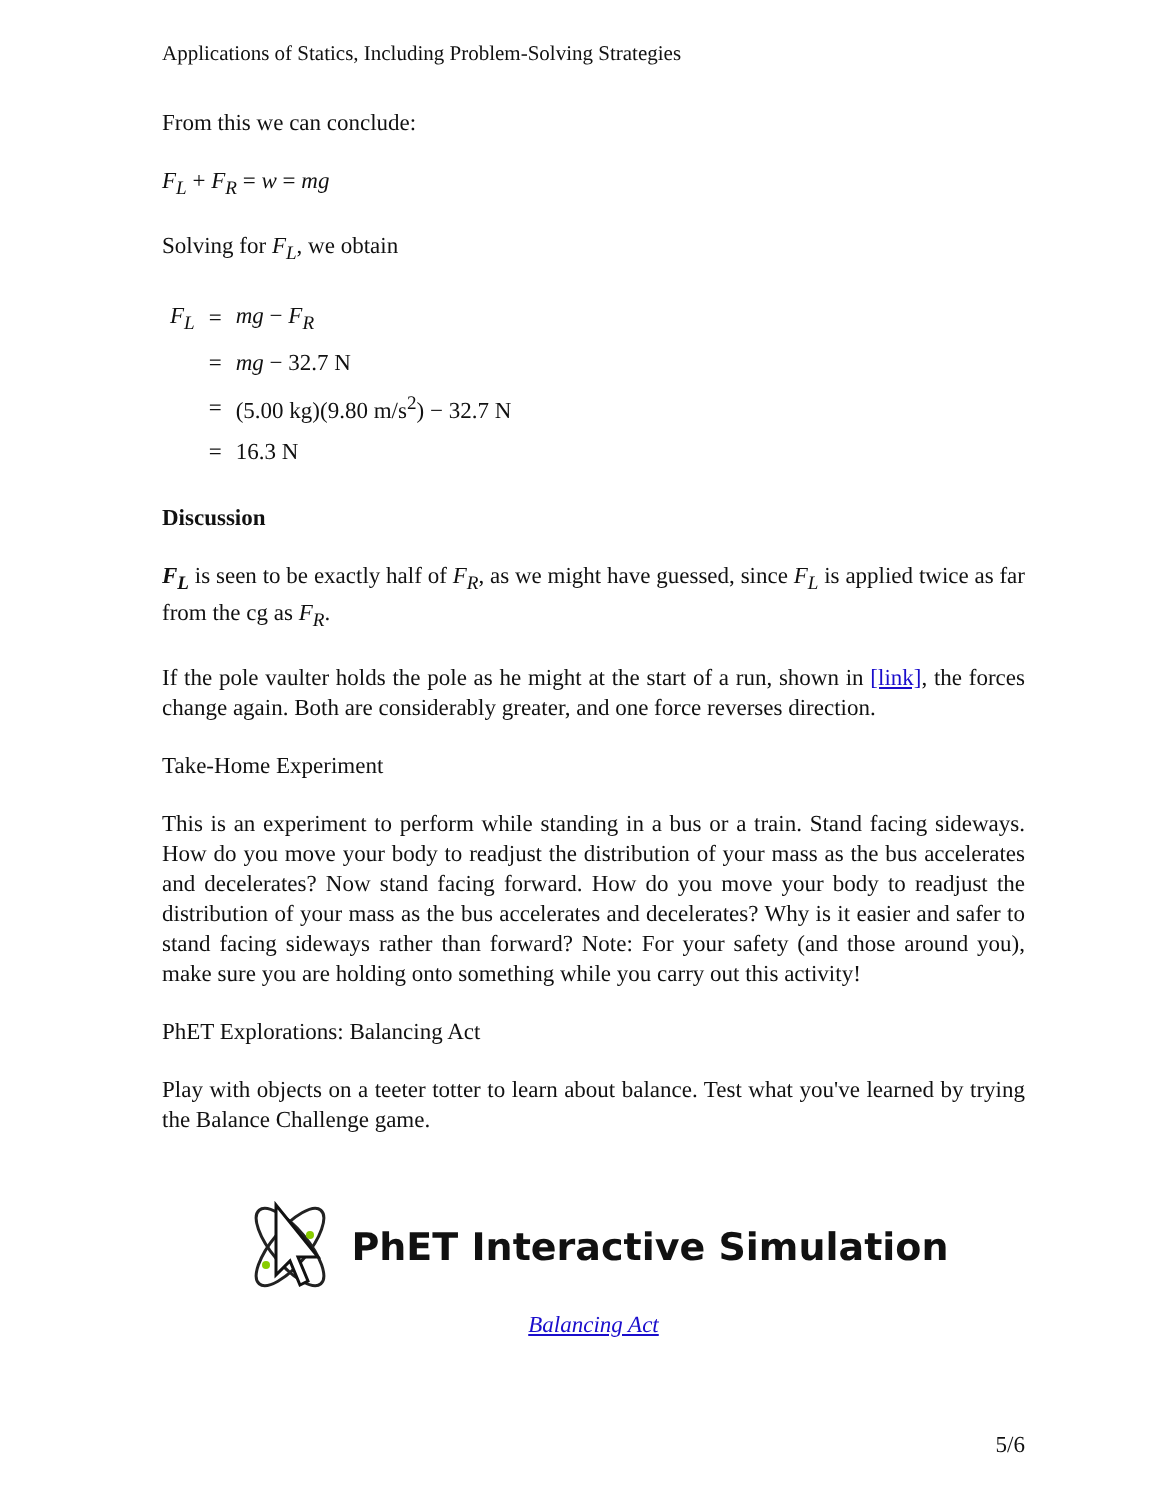Applications of Statics, Including Problem-Solving Strategies
From this we can conclude:
F<sub>L</sub> + F<sub>R</sub> = w = mg
Solving for F<sub>L</sub>, we obtain
| F<sub>L</sub> | = | mg − F<sub>R</sub> |
| | = | mg − 32.7 N |
| | = | (5.00 kg)(9.80 m/s<sup>2</sup>) − 32.7 N |
| | = | 16.3 N |
Discussion
F<sub>L</sub> is seen to be exactly half of F<sub>R</sub>, as we might have guessed, since F<sub>L</sub> is applied twice as far from the cg as F<sub>R</sub>.
If the pole vaulter holds the pole as he might at the start of a run, shown in [link], the forces change again. Both are considerably greater, and one force reverses direction.
Take-Home Experiment
This is an experiment to perform while standing in a bus or a train. Stand facing sideways. How do you move your body to readjust the distribution of your mass as the bus accelerates and decelerates? Now stand facing forward. How do you move your body to readjust the distribution of your mass as the bus accelerates and decelerates? Why is it easier and safer to stand facing sideways rather than forward? Note: For your safety (and those around you), make sure you are holding onto something while you carry out this activity!
PhET Explorations: Balancing Act
Play with objects on a teeter totter to learn about balance. Test what you've learned by trying the Balance Challenge game.
PhET Interactive Simulation
Balancing Act
5/6